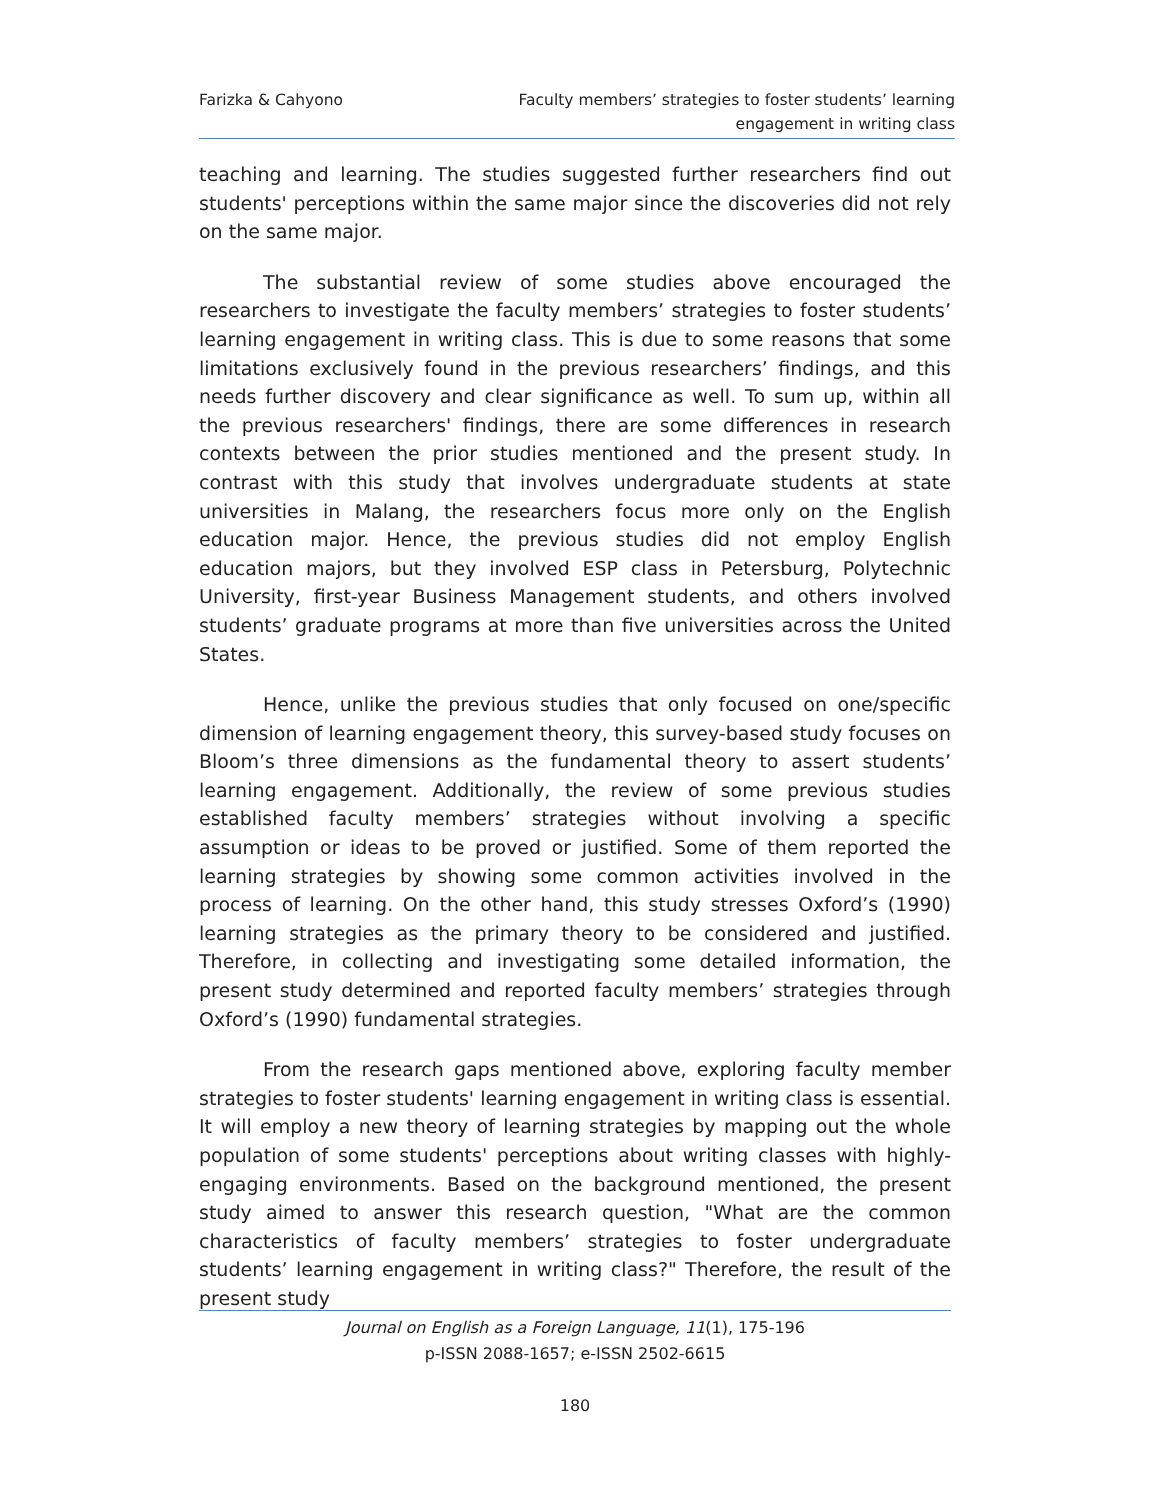Farizka & Cahyono Faculty members’ strategies to foster students’ learning
engagement in writing class
teaching and learning. The studies suggested further researchers find out students' perceptions within the same major since the discoveries did not rely on the same major.
The substantial review of some studies above encouraged the researchers to investigate the faculty members’ strategies to foster students’ learning engagement in writing class. This is due to some reasons that some limitations exclusively found in the previous researchers’ findings, and this needs further discovery and clear significance as well. To sum up, within all the previous researchers' findings, there are some differences in research contexts between the prior studies mentioned and the present study. In contrast with this study that involves undergraduate students at state universities in Malang, the researchers focus more only on the English education major. Hence, the previous studies did not employ English education majors, but they involved ESP class in Petersburg, Polytechnic University, first-year Business Management students, and others involved students’ graduate programs at more than five universities across the United States.
Hence, unlike the previous studies that only focused on one/specific dimension of learning engagement theory, this survey-based study focuses on Bloom’s three dimensions as the fundamental theory to assert students’ learning engagement. Additionally, the review of some previous studies established faculty members’ strategies without involving a specific assumption or ideas to be proved or justified. Some of them reported the learning strategies by showing some common activities involved in the process of learning. On the other hand, this study stresses Oxford’s (1990) learning strategies as the primary theory to be considered and justified. Therefore, in collecting and investigating some detailed information, the present study determined and reported faculty members’ strategies through Oxford’s (1990) fundamental strategies.
From the research gaps mentioned above, exploring faculty member strategies to foster students' learning engagement in writing class is essential. It will employ a new theory of learning strategies by mapping out the whole population of some students' perceptions about writing classes with highly-engaging environments. Based on the background mentioned, the present study aimed to answer this research question, "What are the common characteristics of faculty members’ strategies to foster undergraduate students’ learning engagement in writing class?" Therefore, the result of the present study
Journal on English as a Foreign Language, 11(1), 175-196
p-ISSN 2088-1657; e-ISSN 2502-6615
180